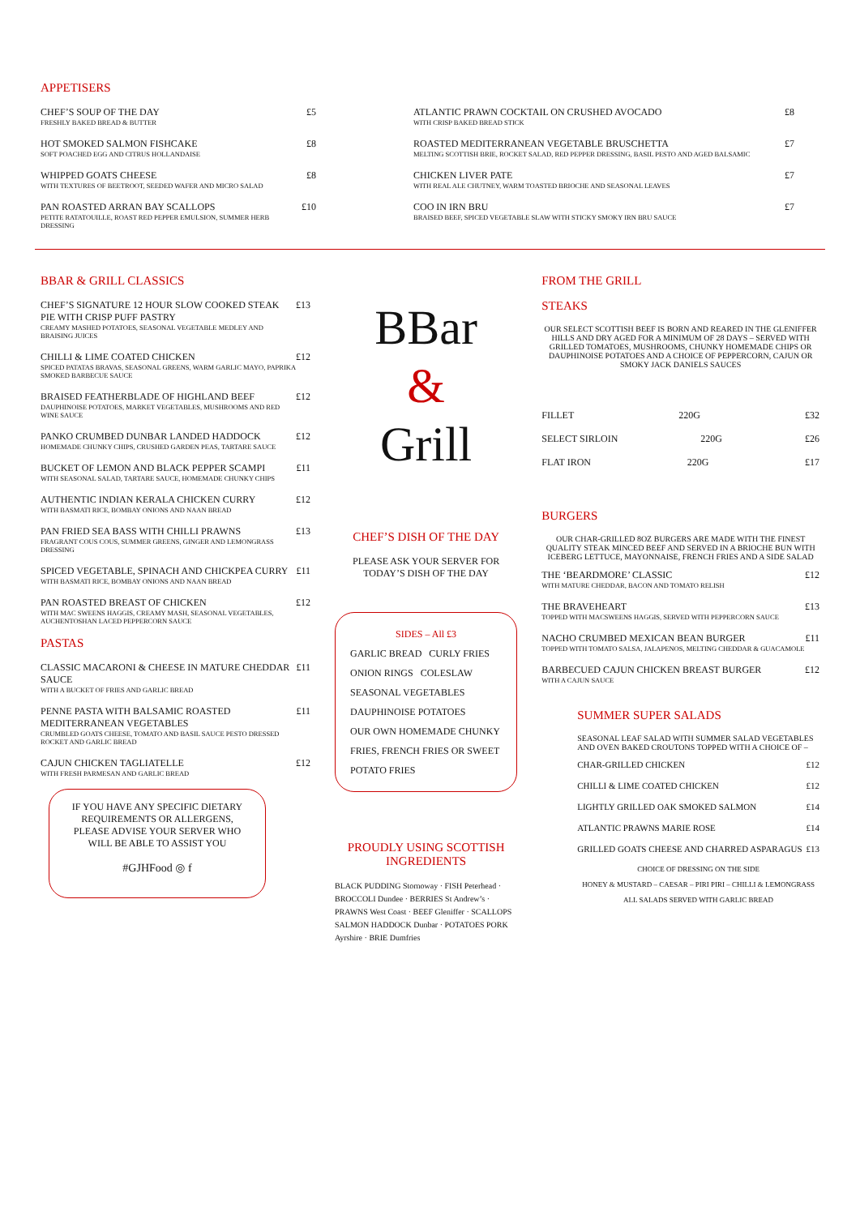APPETISERS
CHEF’S SOUP OF THE DAY
FRESHLY BAKED BREAD & BUTTER
£5
HOT SMOKED SALMON FISHCAKE
SOFT POACHED EGG AND CITRUS HOLLANDAISE
£8
WHIPPED GOATS CHEESE
WITH TEXTURES OF BEETROOT, SEEDED WAFER AND MICRO SALAD
£8
PAN ROASTED ARRAN BAY SCALLOPS
PETITE RATATOUILLE, ROAST RED PEPPER EMULSION, SUMMER HERB DRESSING
£10
ATLANTIC PRAWN COCKTAIL ON CRUSHED AVOCADO
WITH CRISP BAKED BREAD STICK
£8
ROASTED MEDITERRANEAN VEGETABLE BRUSCHETTA
MELTING SCOTTISH BRIE, ROCKET SALAD, RED PEPPER DRESSING, BASIL PESTO AND AGED BALSAMIC
£7
CHICKEN LIVER PATE
WITH REAL ALE CHUTNEY, WARM TOASTED BRIOCHE AND SEASONAL LEAVES
£7
COO IN IRN BRU
BRAISED BEEF, SPICED VEGETABLE SLAW WITH STICKY SMOKY IRN BRU SAUCE
£7
BBAR & GRILL CLASSICS
CHEF’S SIGNATURE 12 HOUR SLOW COOKED STEAK PIE WITH CRISP PUFF PASTRY
CREAMY MASHED POTATOES, SEASONAL VEGETABLE MEDLEY AND BRAISING JUICES
£13
CHILLI & LIME COATED CHICKEN
SPICED PATATAS BRAVAS, SEASONAL GREENS, WARM GARLIC MAYO, PAPRIKA SMOKED BARBECUE SAUCE
£12
BRAISED FEATHERBLADE OF HIGHLAND BEEF
DAUPHINOISE POTATOES, MARKET VEGETABLES, MUSHROOMS AND RED WINE SAUCE
£12
PANKO CRUMBED DUNBAR LANDED HADDOCK
HOMEMADE CHUNKY CHIPS, CRUSHED GARDEN PEAS, TARTARE SAUCE
£12
BUCKET OF LEMON AND BLACK PEPPER SCAMPI
WITH SEASONAL SALAD, TARTARE SAUCE, HOMEMADE CHUNKY CHIPS
£11
AUTHENTIC INDIAN KERALA CHICKEN CURRY
WITH BASMATI RICE, BOMBAY ONIONS AND NAAN BREAD
£12
PAN FRIED SEA BASS WITH CHILLI PRAWNS
FRAGRANT COUS COUS, SUMMER GREENS, GINGER AND LEMONGRASS DRESSING
£13
SPICED VEGETABLE, SPINACH AND CHICKPEA CURRY
WITH BASMATI RICE, BOMBAY ONIONS AND NAAN BREAD
£11
PAN ROASTED BREAST OF CHICKEN
WITH MAC SWEENS HAGGIS, CREAMY MASH, SEASONAL VEGETABLES, AUCHENTOSHAN LACED PEPPERCORN SAUCE
£12
PASTAS
CLASSIC MACARONI & CHEESE IN MATURE CHEDDAR SAUCE
WITH A BUCKET OF FRIES AND GARLIC BREAD
£11
PENNE PASTA WITH BALSAMIC ROASTED MEDITERRANEAN VEGETABLES
CRUMBLED GOATS CHEESE, TOMATO AND BASIL SAUCE PESTO DRESSED ROCKET AND GARLIC BREAD
£11
CAJUN CHICKEN TAGLIATELLE
WITH FRESH PARMESAN AND GARLIC BREAD
£12
IF YOU HAVE ANY SPECIFIC DIETARY REQUIREMENTS OR ALLERGENS, PLEASE ADVISE YOUR SERVER WHO WILL BE ABLE TO ASSIST YOU
#GJHFood ◎ f
BBar
&
Grill
CHEF’S DISH OF THE DAY
PLEASE ASK YOUR SERVER FOR TODAY’S DISH OF THE DAY
SIDES – All £3
GARLIC BREAD CURLY FRIES
ONION RINGS COLESLAW
SEASONAL VEGETABLES
DAUPHINOISE POTATOES
OUR OWN HOMEMADE CHUNKY FRIES, FRENCH FRIES OR SWEET POTATO FRIES
PROUDLY USING SCOTTISH INGREDIENTS
BLACK PUDDING Stornoway · FISH Peterhead · BROCCOLI Dundee · BERRIES St Andrew’s · PRAWNS West Coast · BEEF Gleniffer · SCALLOPS SALMON HADDOCK Dunbar · POTATOES PORK Ayrshire · BRIE Dumfries
FROM THE GRILL
STEAKS
OUR SELECT SCOTTISH BEEF IS BORN AND REARED IN THE GLENIFFER HILLS AND DRY AGED FOR A MINIMUM OF 28 DAYS – SERVED WITH GRILLED TOMATOES, MUSHROOMS, CHUNKY HOMEMADE CHIPS OR DAUPHINOISE POTATOES AND A CHOICE OF PEPPERCORN, CAJUN OR SMOKY JACK DANIELS SAUCES
FILLET 220G £32
SELECT SIRLOIN 220G £26
FLAT IRON 220G £17
BURGERS
OUR CHAR-GRILLED 8OZ BURGERS ARE MADE WITH THE FINEST QUALITY STEAK MINCED BEEF AND SERVED IN A BRIOCHE BUN WITH ICEBERG LETTUCE, MAYONNAISE, FRENCH FRIES AND A SIDE SALAD
THE ‘BEARDMORE’ CLASSIC
WITH MATURE CHEDDAR, BACON AND TOMATO RELISH
£12
THE BRAVEHEART
TOPPED WITH MACSWEENS HAGGIS, SERVED WITH PEPPERCORN SAUCE
£13
NACHO CRUMBED MEXICAN BEAN BURGER
TOPPED WITH TOMATO SALSA, JALAPENOS, MELTING CHEDDAR & GUACAMOLE
£11
BARBECUED CAJUN CHICKEN BREAST BURGER
WITH A CAJUN SAUCE
£12
SUMMER SUPER SALADS
SEASONAL LEAF SALAD WITH SUMMER SALAD VEGETABLES AND OVEN BAKED CROUTONS TOPPED WITH A CHOICE OF –
CHAR-GRILLED CHICKEN £12
CHILLI & LIME COATED CHICKEN £12
LIGHTLY GRILLED OAK SMOKED SALMON £14
ATLANTIC PRAWNS MARIE ROSE £14
GRILLED GOATS CHEESE AND CHARRED ASPARAGUS £13
CHOICE OF DRESSING ON THE SIDE
HONEY & MUSTARD – CAESAR – PIRI PIRI – CHILLI & LEMONGRASS
ALL SALADS SERVED WITH GARLIC BREAD